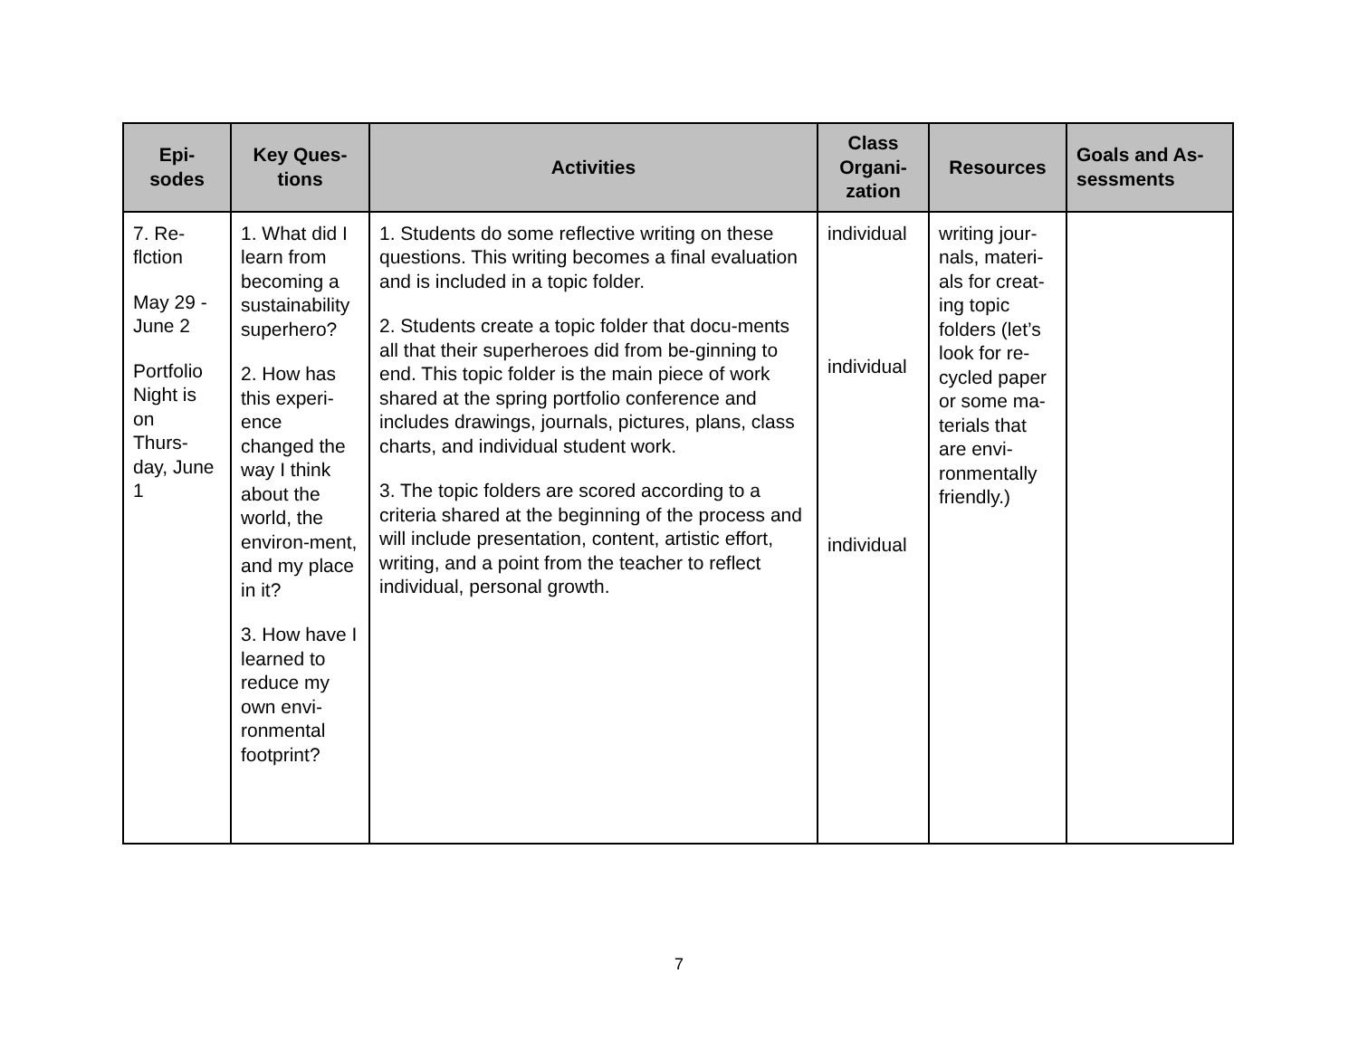| Epi- sodes | Key Ques- tions | Activities | Class Organi- zation | Resources | Goals and As- sessments |
| --- | --- | --- | --- | --- | --- |
| 7. Re- flction May 29 - June 2 Portfolio Night is on Thurs- day, June 1 | 1. What did I learn from becoming a sustainability superhero? 2. How has this experi-ence changed the way I think about the world, the environ-ment, and my place in it? 3. How have I learned to reduce my own envi-ronmental footprint? | 1. Students do some reflective writing on these questions. This writing becomes a final evaluation and is included in a topic folder. 2. Students create a topic folder that docu-ments all that their superheroes did from be-ginning to end. This topic folder is the main piece of work shared at the spring portfolio conference and includes drawings, journals, pictures, plans, class charts, and individual student work. 3. The topic folders are scored according to a criteria shared at the beginning of the process and will include presentation, content, artistic effort, writing, and a point from the teacher to reflect individual, personal growth. | individual individual individual | writing jour-nals, materi-als for creat-ing topic folders (let’s look for re-cycled paper or some ma-terials that are envi-ronmentally friendly.) | |
7